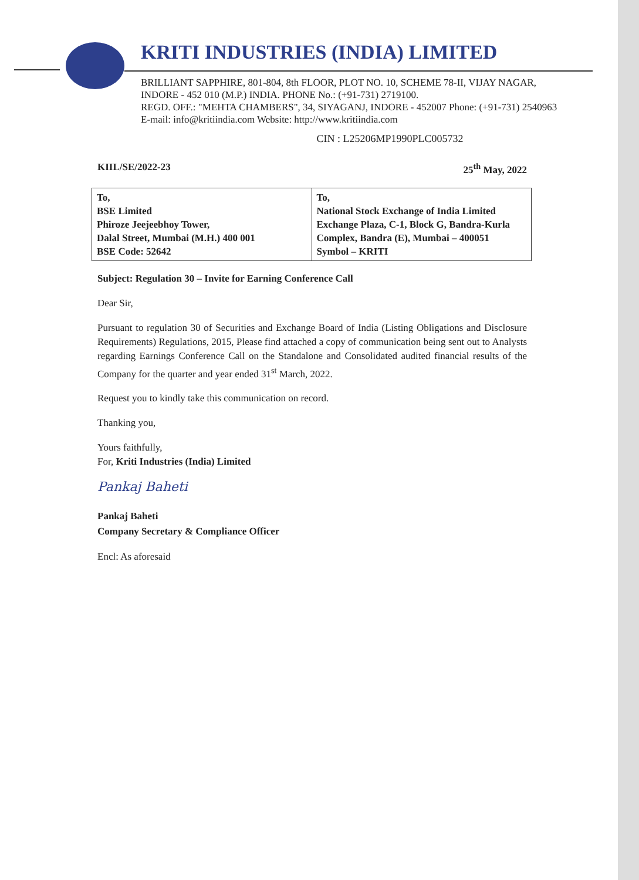KRITI INDUSTRIES (INDIA) LIMITED
BRILLIANT SAPPHIRE, 801-804, 8th FLOOR, PLOT NO. 10, SCHEME 78-II, VIJAY NAGAR,
INDORE - 452 010 (M.P.) INDIA. PHONE No.: (+91-731) 2719100.
REGD. OFF.: "MEHTA CHAMBERS", 34, SIYAGANJ, INDORE - 452007 Phone: (+91-731) 2540963
E-mail: info@kritiindia.com Website: http://www.kritiindia.com
CIN : L25206MP1990PLC005732
KIIL/SE/2022-23 25<sup>th</sup> May, 2022
| To, BSE Limited Phiroze Jeejeebhoy Tower, Dalal Street, Mumbai (M.H.) 400 001 BSE Code: 52642 | To, National Stock Exchange of India Limited Exchange Plaza, C-1, Block G, Bandra-Kurla Complex, Bandra (E), Mumbai – 400051 Symbol – KRITI |
Subject: Regulation 30 – Invite for Earning Conference Call
Dear Sir,
Pursuant to regulation 30 of Securities and Exchange Board of India (Listing Obligations and Disclosure Requirements) Regulations, 2015, Please find attached a copy of communication being sent out to Analysts regarding Earnings Conference Call on the Standalone and Consolidated audited financial results of the Company for the quarter and year ended 31<sup>st</sup> March, 2022.
Request you to kindly take this communication on record.
Thanking you,
Yours faithfully,
For, Kriti Industries (India) Limited
Pankaj Baheti
Pankaj Baheti
Company Secretary & Compliance Officer
Encl: As aforesaid